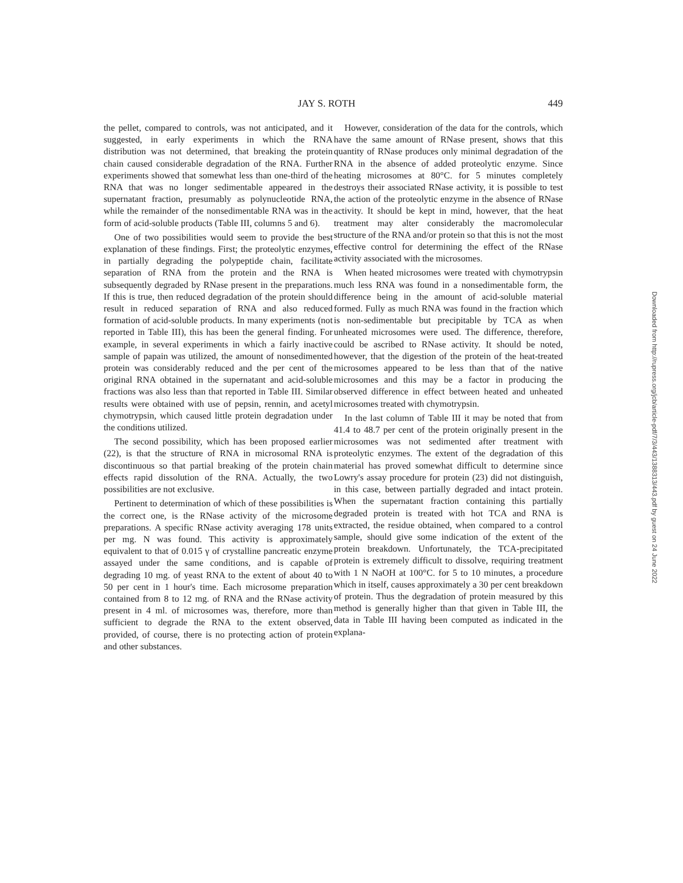JAY S. ROTH 449
the pellet, compared to controls, was not anticipated, and it suggested, in early experiments in which the RNA distribution was not determined, that breaking the protein chain caused considerable degradation of the RNA. Further experiments showed that somewhat less than one-third of the RNA that was no longer sedimentable appeared in the supernatant fraction, presumably as polynucleotide RNA, while the remainder of the nonsedimentable RNA was in the form of acid-soluble products (Table III, columns 5 and 6).
One of two possibilities would seem to provide the best explanation of these findings. First; the proteolytic enzymes, in partially degrading the polypeptide chain, facilitate separation of RNA from the protein and the RNA is subsequently degraded by RNase present in the preparations. If this is true, then reduced degradation of the protein should result in reduced separation of RNA and also reduced formation of acid-soluble products. In many experiments (not reported in Table III), this has been the general finding. For example, in several experiments in which a fairly inactive sample of papain was utilized, the amount of nonsedimented protein was considerably reduced and the per cent of the original RNA obtained in the supernatant and acid-soluble fractions was also less than that reported in Table III. Similar results were obtained with use of pepsin, rennin, and acetyl chymotrypsin, which caused little protein degradation under the conditions utilized.
The second possibility, which has been proposed earlier (22), is that the structure of RNA in microsomal RNA is discontinuous so that partial breaking of the protein chain effects rapid dissolution of the RNA. Actually, the two possibilities are not exclusive.
Pertinent to determination of which of these possibilities is the correct one, is the RNase activity of the microsome preparations. A specific RNase activity averaging 178 units per mg. N was found. This activity is approximately equivalent to that of 0.015 γ of crystalline pancreatic enzyme assayed under the same conditions, and is capable of degrading 10 mg. of yeast RNA to the extent of about 40 to 50 per cent in 1 hour's time. Each microsome preparation contained from 8 to 12 mg. of RNA and the RNase activity present in 4 ml. of microsomes was, therefore, more than sufficient to degrade the RNA to the extent observed, provided, of course, there is no protecting action of protein and other substances.
However, consideration of the data for the controls, which have the same amount of RNase present, shows that this quantity of RNase produces only minimal degradation of the RNA in the absence of added proteolytic enzyme. Since heating microsomes at 80°C. for 5 minutes completely destroys their associated RNase activity, it is possible to test the action of the proteolytic enzyme in the absence of RNase activity. It should be kept in mind, however, that the heat treatment may alter considerably the macromolecular structure of the RNA and/or protein so that this is not the most effective control for determining the effect of the RNase activity associated with the microsomes.
When heated microsomes were treated with chymotrypsin much less RNA was found in a nonsedimentable form, the difference being in the amount of acid-soluble material formed. Fully as much RNA was found in the fraction which is non-sedimentable but precipitable by TCA as when unheated microsomes were used. The difference, therefore, could be ascribed to RNase activity. It should be noted, however, that the digestion of the protein of the heat-treated microsomes appeared to be less than that of the native microsomes and this may be a factor in producing the observed difference in effect between heated and unheated microsomes treated with chymotrypsin.
In the last column of Table III it may be noted that from 41.4 to 48.7 per cent of the protein originally present in the microsomes was not sedimented after treatment with proteolytic enzymes. The extent of the degradation of this material has proved somewhat difficult to determine since Lowry's assay procedure for protein (23) did not distinguish, in this case, between partially degraded and intact protein. When the supernatant fraction containing this partially degraded protein is treated with hot TCA and RNA is extracted, the residue obtained, when compared to a control sample, should give some indication of the extent of the protein breakdown. Unfortunately, the TCA-precipitated protein is extremely difficult to dissolve, requiring treatment with 1 N NaOH at 100°C. for 5 to 10 minutes, a procedure which in itself, causes approximately a 30 per cent breakdown of protein. Thus the degradation of protein measured by this method is generally higher than that given in Table III, the data in Table III having been computed as indicated in the explana-
Downloaded from http://rupress.org/jcb/article-pdf/7/3/443/1388313/443.pdf by guest on 24 June 2022